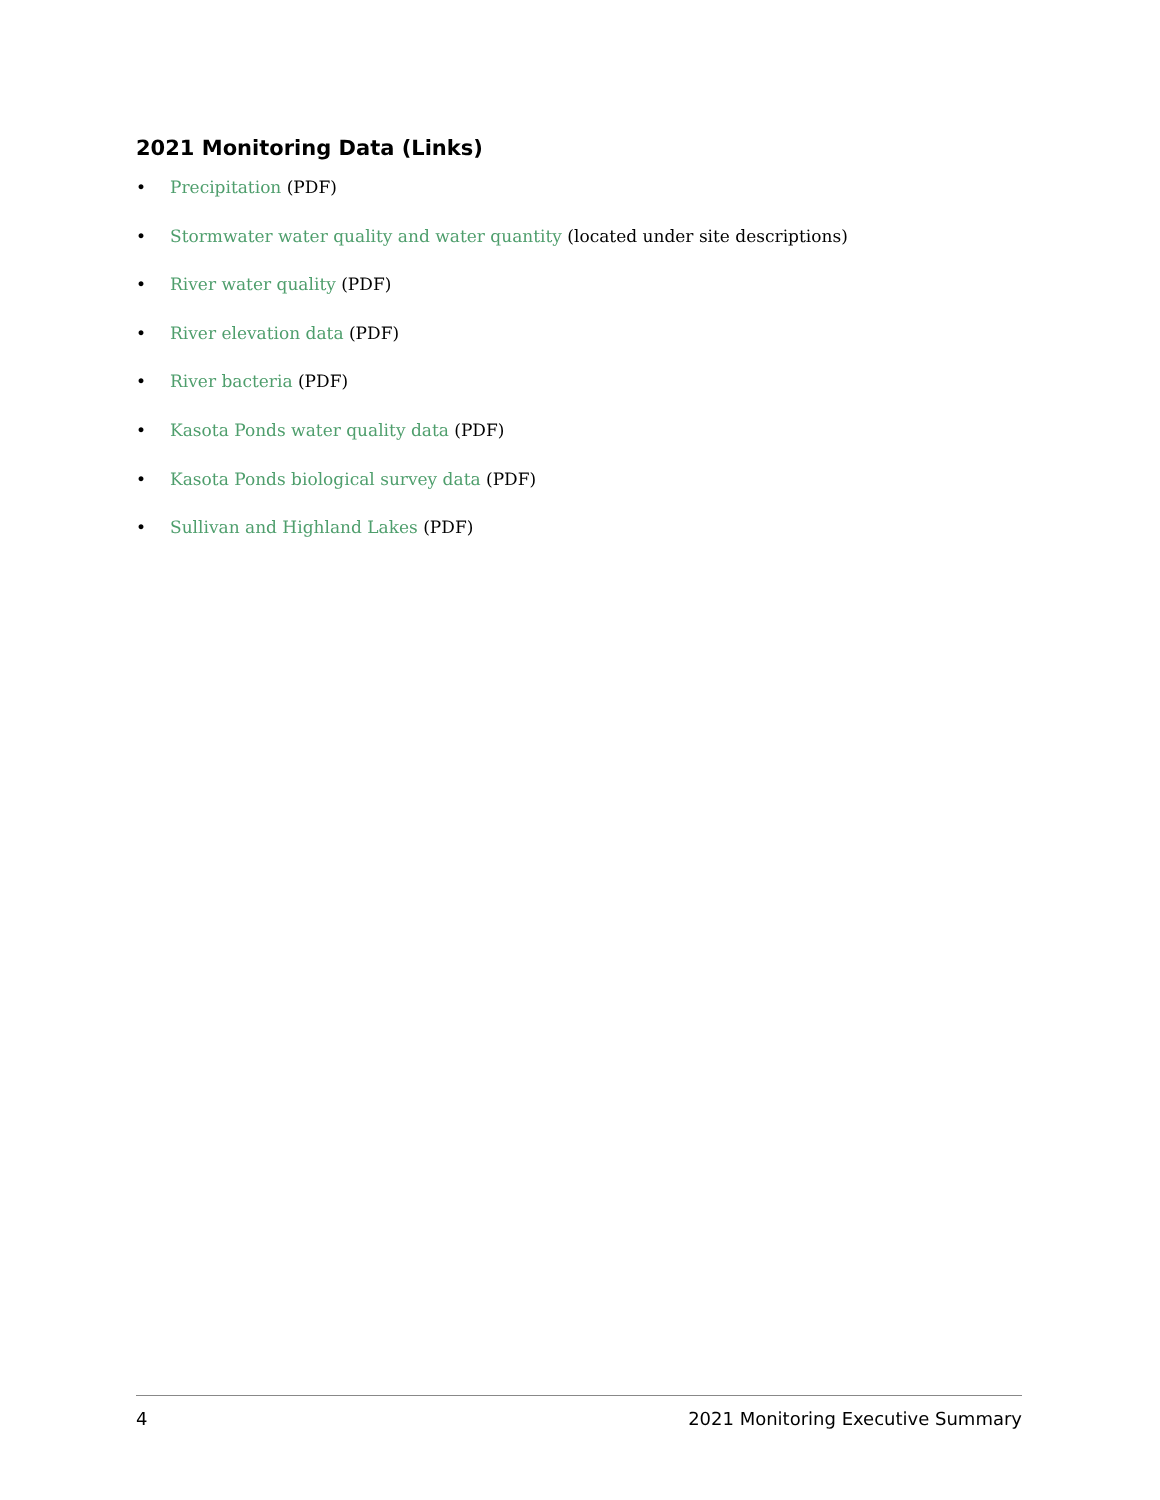2021 Monitoring Data (Links)
• Precipitation (PDF)
• Stormwater water quality and water quantity (located under site descriptions)
• River water quality (PDF)
• River elevation data (PDF)
• River bacteria (PDF)
• Kasota Ponds water quality data (PDF)
• Kasota Ponds biological survey data (PDF)
• Sullivan and Highland Lakes (PDF)
4 2021 Monitoring Executive Summary